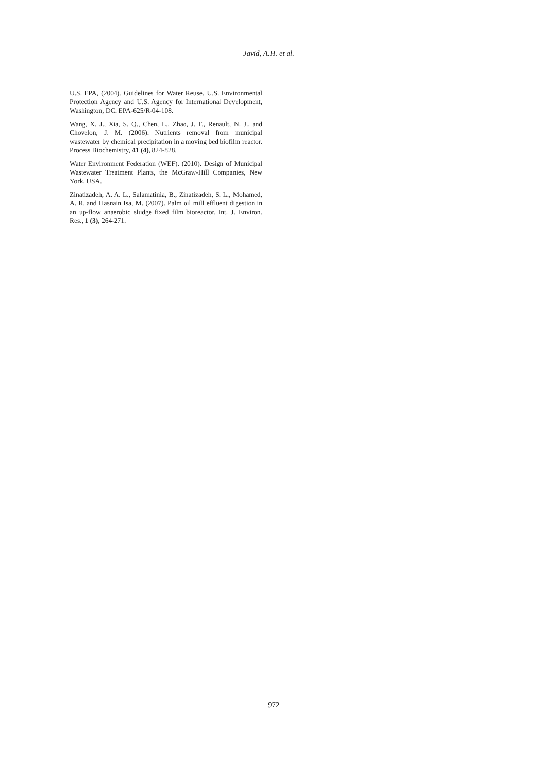Javid, A.H. et al.
U.S. EPA, (2004). Guidelines for Water Reuse. U.S. Environmental Protection Agency and U.S. Agency for International Development, Washington, DC. EPA-625/R-04-108.
Wang, X. J., Xia, S. Q., Chen, L., Zhao, J. F., Renault, N. J., and Chovelon, J. M. (2006). Nutrients removal from municipal wastewater by chemical precipitation in a moving bed biofilm reactor. Process Biochemistry, 41 (4), 824-828.
Water Environment Federation (WEF). (2010). Design of Municipal Wastewater Treatment Plants, the McGraw-Hill Companies, New York, USA.
Zinatizadeh, A. A. L., Salamatinia, B., Zinatizadeh, S. L., Mohamed, A. R. and Hasnain Isa, M. (2007). Palm oil mill effluent digestion in an up-flow anaerobic sludge fixed film bioreactor. Int. J. Environ. Res., 1 (3), 264-271.
972